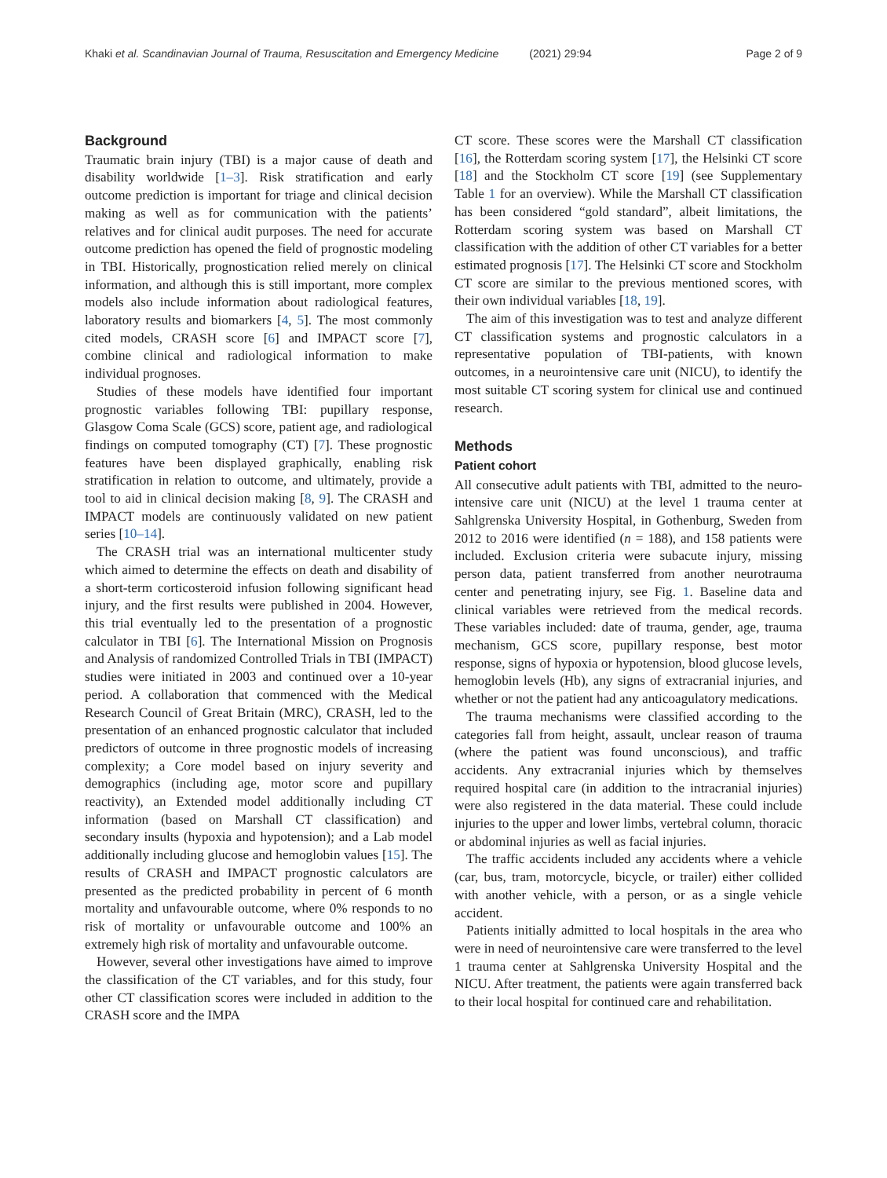Khaki et al. Scandinavian Journal of Trauma, Resuscitation and Emergency Medicine (2021) 29:94 Page 2 of 9
Background
Traumatic brain injury (TBI) is a major cause of death and disability worldwide [1–3]. Risk stratification and early outcome prediction is important for triage and clinical decision making as well as for communication with the patients’ relatives and for clinical audit purposes. The need for accurate outcome prediction has opened the field of prognostic modeling in TBI. Historically, prognostication relied merely on clinical information, and although this is still important, more complex models also include information about radiological features, laboratory results and biomarkers [4, 5]. The most commonly cited models, CRASH score [6] and IMPACT score [7], combine clinical and radiological information to make individual prognoses.
Studies of these models have identified four important prognostic variables following TBI: pupillary response, Glasgow Coma Scale (GCS) score, patient age, and radiological findings on computed tomography (CT) [7]. These prognostic features have been displayed graphically, enabling risk stratification in relation to outcome, and ultimately, provide a tool to aid in clinical decision making [8, 9]. The CRASH and IMPACT models are continuously validated on new patient series [10–14].
The CRASH trial was an international multicenter study which aimed to determine the effects on death and disability of a short-term corticosteroid infusion following significant head injury, and the first results were published in 2004. However, this trial eventually led to the presentation of a prognostic calculator in TBI [6]. The International Mission on Prognosis and Analysis of randomized Controlled Trials in TBI (IMPACT) studies were initiated in 2003 and continued over a 10-year period. A collaboration that commenced with the Medical Research Council of Great Britain (MRC), CRASH, led to the presentation of an enhanced prognostic calculator that included predictors of outcome in three prognostic models of increasing complexity; a Core model based on injury severity and demographics (including age, motor score and pupillary reactivity), an Extended model additionally including CT information (based on Marshall CT classification) and secondary insults (hypoxia and hypotension); and a Lab model additionally including glucose and hemoglobin values [15]. The results of CRASH and IMPACT prognostic calculators are presented as the predicted probability in percent of 6 month mortality and unfavourable outcome, where 0% responds to no risk of mortality or unfavourable outcome and 100% an extremely high risk of mortality and unfavourable outcome.
However, several other investigations have aimed to improve the classification of the CT variables, and for this study, four other CT classification scores were included in addition to the CRASH score and the IMPA
CT score. These scores were the Marshall CT classification [16], the Rotterdam scoring system [17], the Helsinki CT score [18] and the Stockholm CT score [19] (see Supplementary Table 1 for an overview). While the Marshall CT classification has been considered “gold standard”, albeit limitations, the Rotterdam scoring system was based on Marshall CT classification with the addition of other CT variables for a better estimated prognosis [17]. The Helsinki CT score and Stockholm CT score are similar to the previous mentioned scores, with their own individual variables [18, 19].
The aim of this investigation was to test and analyze different CT classification systems and prognostic calculators in a representative population of TBI-patients, with known outcomes, in a neurointensive care unit (NICU), to identify the most suitable CT scoring system for clinical use and continued research.
Methods
Patient cohort
All consecutive adult patients with TBI, admitted to the neuro-intensive care unit (NICU) at the level 1 trauma center at Sahlgrenska University Hospital, in Gothenburg, Sweden from 2012 to 2016 were identified (n = 188), and 158 patients were included. Exclusion criteria were subacute injury, missing person data, patient transferred from another neurotrauma center and penetrating injury, see Fig. 1. Baseline data and clinical variables were retrieved from the medical records. These variables included: date of trauma, gender, age, trauma mechanism, GCS score, pupillary response, best motor response, signs of hypoxia or hypotension, blood glucose levels, hemoglobin levels (Hb), any signs of extracranial injuries, and whether or not the patient had any anticoagulatory medications.
The trauma mechanisms were classified according to the categories fall from height, assault, unclear reason of trauma (where the patient was found unconscious), and traffic accidents. Any extracranial injuries which by themselves required hospital care (in addition to the intracranial injuries) were also registered in the data material. These could include injuries to the upper and lower limbs, vertebral column, thoracic or abdominal injuries as well as facial injuries.
The traffic accidents included any accidents where a vehicle (car, bus, tram, motorcycle, bicycle, or trailer) either collided with another vehicle, with a person, or as a single vehicle accident.
Patients initially admitted to local hospitals in the area who were in need of neurointensive care were transferred to the level 1 trauma center at Sahlgrenska University Hospital and the NICU. After treatment, the patients were again transferred back to their local hospital for continued care and rehabilitation.